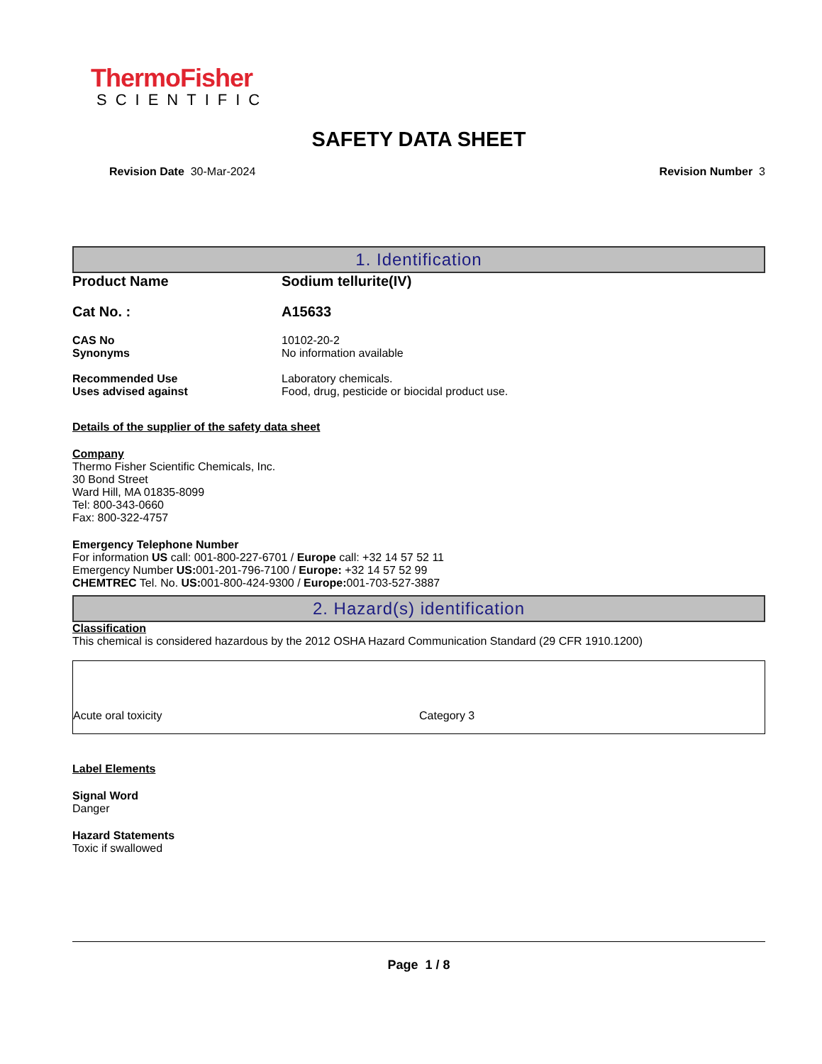ThermoFisher
SCIENTIFIC
SAFETY DATA SHEET
Revision Date 30-Mar-2024 Revision Number 3
1. Identification
| Product Name | Sodium tellurite(IV) |
| Cat No. : | A15633 |
| CAS No | 10102-20-2 |
| Synonyms | No information available |
| Recommended Use | Laboratory chemicals. |
| Uses advised against | Food, drug, pesticide or biocidal product use. |
Details of the supplier of the safety data sheet
Company
Thermo Fisher Scientific Chemicals, Inc.
30 Bond Street
Ward Hill, MA 01835-8099
Tel: 800-343-0660
Fax: 800-322-4757
Emergency Telephone Number
For information US call: 001-800-227-6701 / Europe call: +32 14 57 52 11
Emergency Number US: 001-201-796-7100 / Europe: +32 14 57 52 99
CHEMTREC Tel. No. US: 001-800-424-9300 / Europe: 001-703-527-3887
2. Hazard(s) identification
Classification
This chemical is considered hazardous by the 2012 OSHA Hazard Communication Standard (29 CFR 1910.1200)
Acute oral toxicity Category 3
Label Elements
Signal Word
Danger
Hazard Statements
Toxic if swallowed
Page 1 / 8